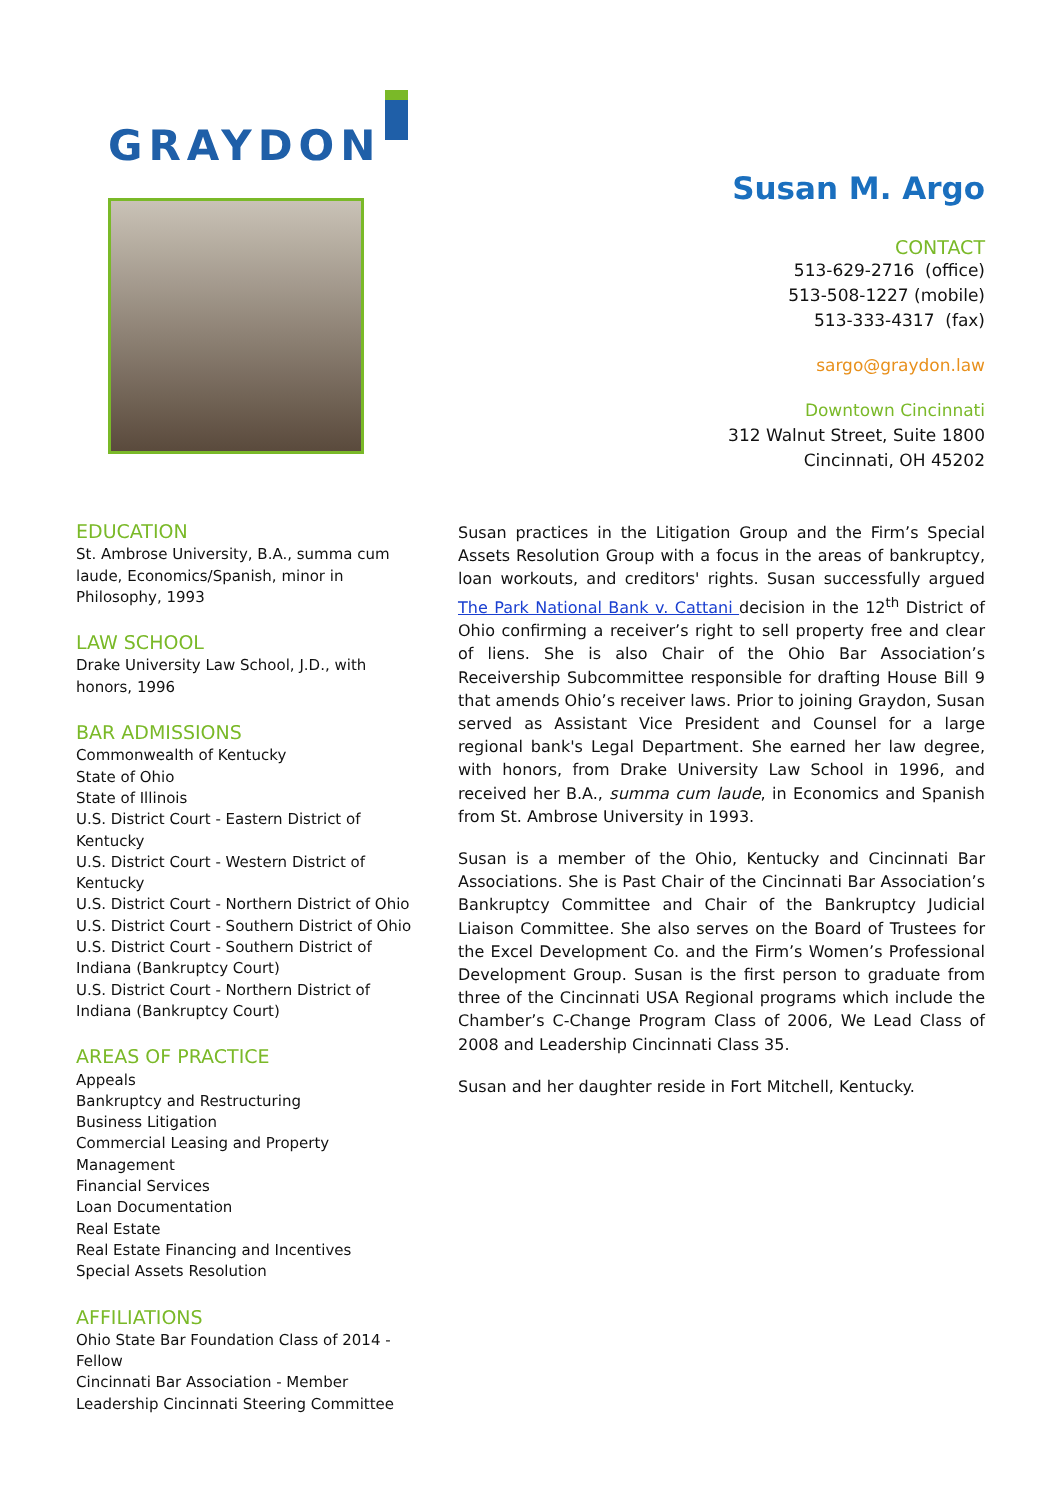GRAYDON
Susan M. Argo
CONTACT
513-629-2716 (office)
513-508-1227 (mobile)
513-333-4317 (fax)
sargo@graydon.law
Downtown Cincinnati
312 Walnut Street, Suite 1800
Cincinnati, OH 45202
EDUCATION
St. Ambrose University, B.A., summa cum laude, Economics/Spanish, minor in Philosophy, 1993
LAW SCHOOL
Drake University Law School, J.D., with honors, 1996
BAR ADMISSIONS
Commonwealth of Kentucky
State of Ohio
State of Illinois
U.S. District Court - Eastern District of Kentucky
U.S. District Court - Western District of Kentucky
U.S. District Court - Northern District of Ohio
U.S. District Court - Southern District of Ohio
U.S. District Court - Southern District of Indiana (Bankruptcy Court)
U.S. District Court - Northern District of Indiana (Bankruptcy Court)
AREAS OF PRACTICE
Appeals
Bankruptcy and Restructuring
Business Litigation
Commercial Leasing and Property Management
Financial Services
Loan Documentation
Real Estate
Real Estate Financing and Incentives
Special Assets Resolution
AFFILIATIONS
Ohio State Bar Foundation Class of 2014 - Fellow
Cincinnati Bar Association - Member
Leadership Cincinnati Steering Committee
Susan practices in the Litigation Group and the Firm’s Special Assets Resolution Group with a focus in the areas of bankruptcy, loan workouts, and creditors' rights. Susan successfully argued The Park National Bank v. Cattani decision in the 12<sup>th</sup> District of Ohio confirming a receiver’s right to sell property free and clear of liens. She is also Chair of the Ohio Bar Association’s Receivership Subcommittee responsible for drafting House Bill 9 that amends Ohio’s receiver laws. Prior to joining Graydon, Susan served as Assistant Vice President and Counsel for a large regional bank's Legal Department. She earned her law degree, with honors, from Drake University Law School in 1996, and received her B.A., summa cum laude, in Economics and Spanish from St. Ambrose University in 1993.
Susan is a member of the Ohio, Kentucky and Cincinnati Bar Associations. She is Past Chair of the Cincinnati Bar Association’s Bankruptcy Committee and Chair of the Bankruptcy Judicial Liaison Committee. She also serves on the Board of Trustees for the Excel Development Co. and the Firm’s Women’s Professional Development Group. Susan is the first person to graduate from three of the Cincinnati USA Regional programs which include the Chamber’s C-Change Program Class of 2006, We Lead Class of 2008 and Leadership Cincinnati Class 35.
Susan and her daughter reside in Fort Mitchell, Kentucky.